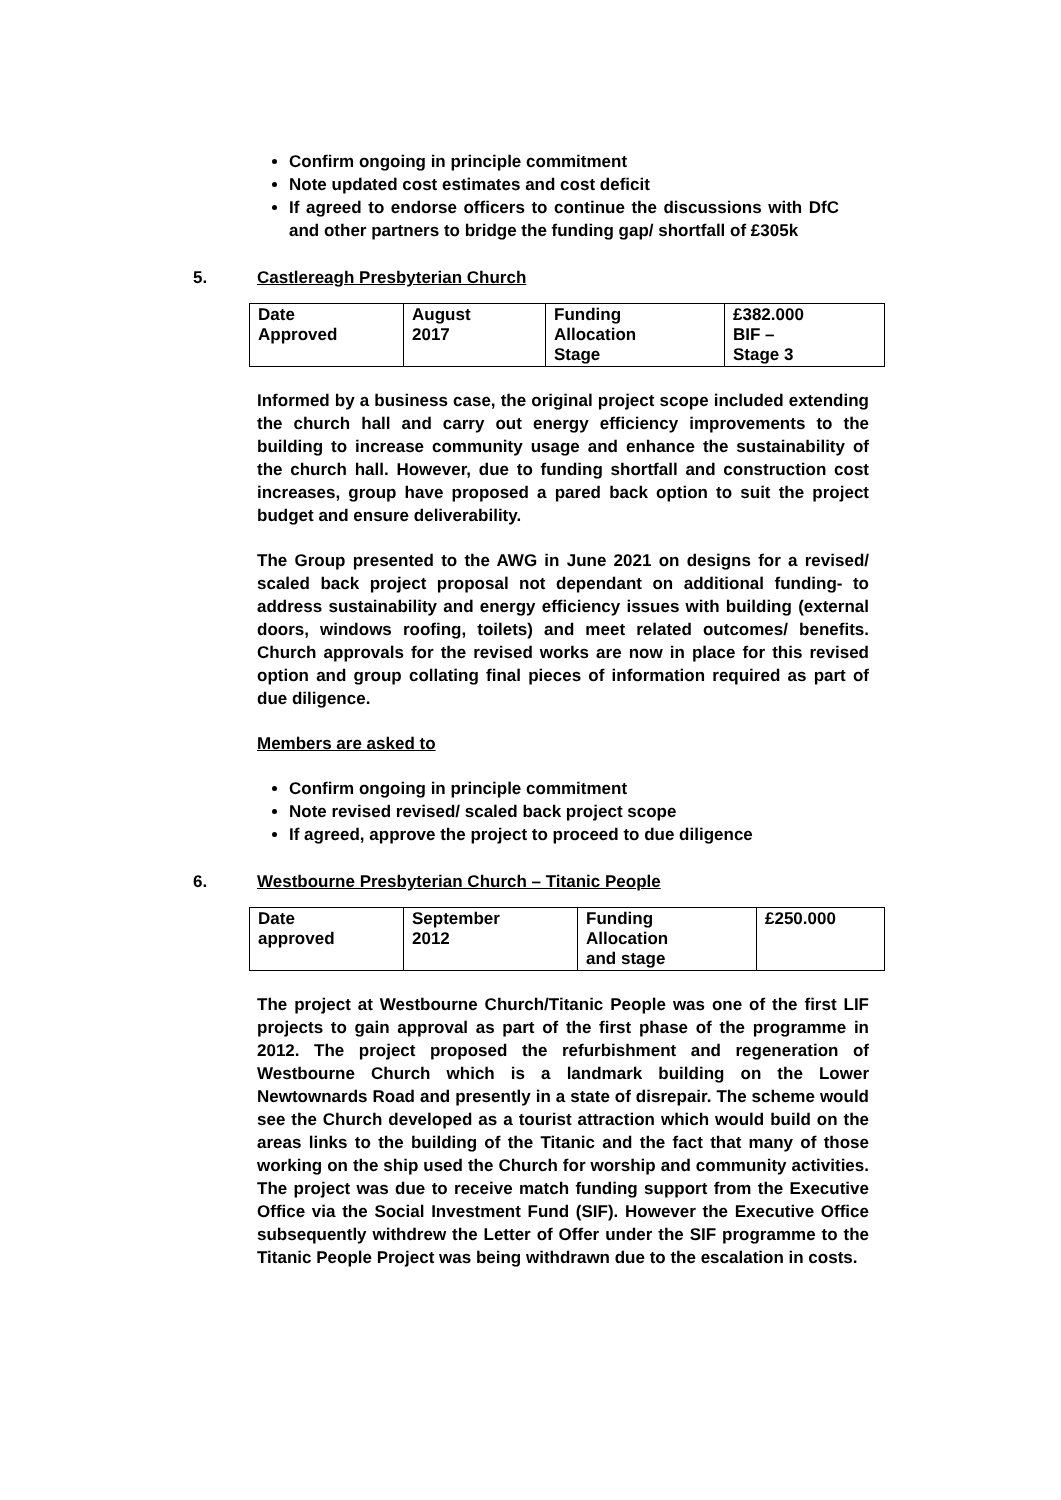Confirm ongoing in principle commitment
Note updated cost estimates and cost deficit
If agreed to endorse officers to continue the discussions with DfC and other partners to bridge the funding gap/ shortfall of £305k
5. Castlereagh Presbyterian Church
| Date Approved | August 2017 | Funding Allocation Stage | £382.000 BIF – Stage 3 |
Informed by a business case, the original project scope included extending the church hall and carry out energy efficiency improvements to the building to increase community usage and enhance the sustainability of the church hall. However, due to funding shortfall and construction cost increases, group have proposed a pared back option to suit the project budget and ensure deliverability.
The Group presented to the AWG in June 2021 on designs for a revised/ scaled back project proposal not dependant on additional funding- to address sustainability and energy efficiency issues with building (external doors, windows roofing, toilets) and meet related outcomes/ benefits. Church approvals for the revised works are now in place for this revised option and group collating final pieces of information required as part of due diligence.
Members are asked to
Confirm ongoing in principle commitment
Note revised revised/ scaled back project scope
If agreed, approve the project to proceed to due diligence
6. Westbourne Presbyterian Church – Titanic People
| Date approved | September 2012 | Funding Allocation and stage | £250.000 |
The project at Westbourne Church/Titanic People was one of the first LIF projects to gain approval as part of the first phase of the programme in 2012. The project proposed the refurbishment and regeneration of Westbourne Church which is a landmark building on the Lower Newtownards Road and presently in a state of disrepair. The scheme would see the Church developed as a tourist attraction which would build on the areas links to the building of the Titanic and the fact that many of those working on the ship used the Church for worship and community activities. The project was due to receive match funding support from the Executive Office via the Social Investment Fund (SIF). However the Executive Office subsequently withdrew the Letter of Offer under the SIF programme to the Titanic People Project was being withdrawn due to the escalation in costs.